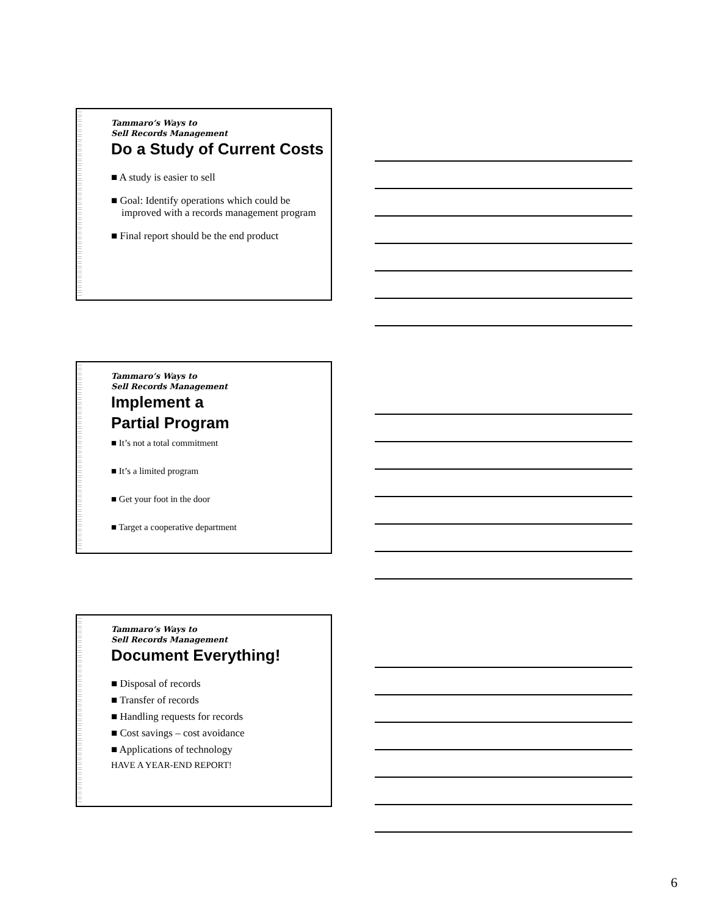Tammaro’s Ways to
Sell Records Management
Do a Study of Current Costs
■ A study is easier to sell
■ Goal: Identify operations which could be improved with a records management program
■ Final report should be the end product
Tammaro’s Ways to
Sell Records Management
Implement a
Partial Program
■ It’s not a total commitment
■ It’s a limited program
■ Get your foot in the door
■ Target a cooperative department
Tammaro’s Ways to
Sell Records Management
Document Everything!
■ Disposal of records
■ Transfer of records
■ Handling requests for records
■ Cost savings – cost avoidance
■ Applications of technology
HAVE A YEAR-END REPORT!
6